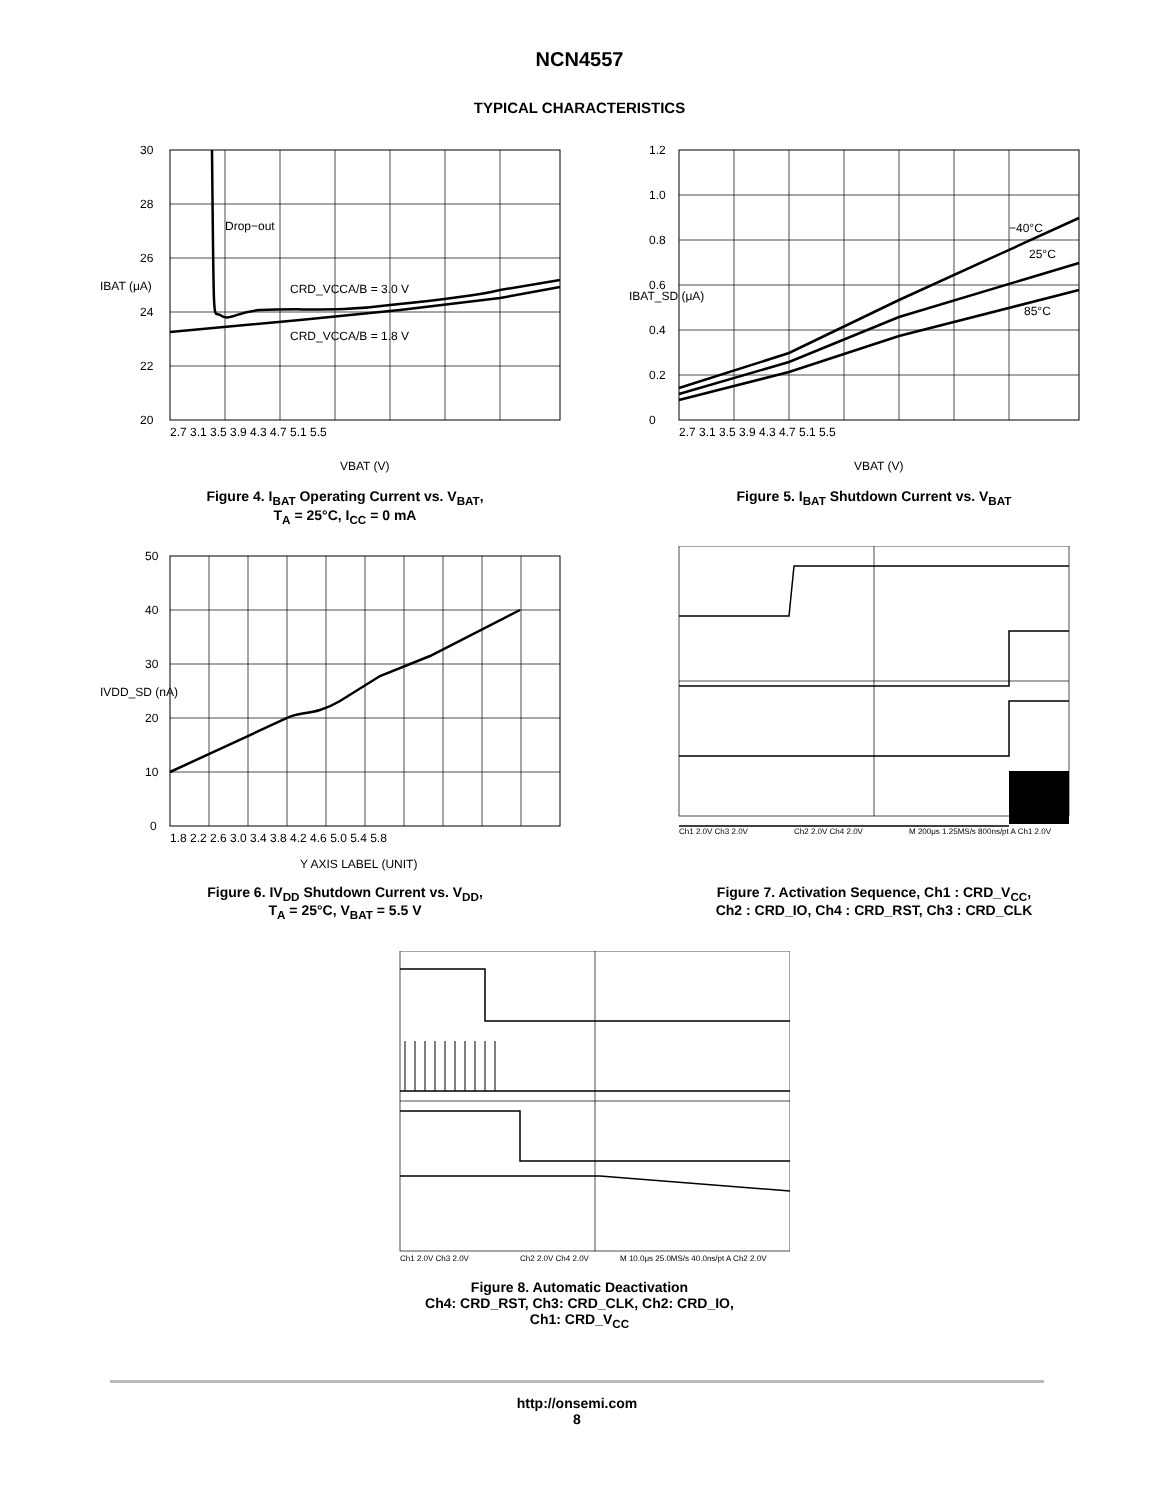NCN4557
TYPICAL CHARACTERISTICS
30
28
26
24
22
20
Drop−out
CRD_VCCA/B = 3.0 V
CRD_VCCA/B = 1.8 V
2.7 3.1 3.5 3.9 4.3 4.7 5.1 5.5
VBAT (V)
IBAT (μA)
Figure 4. I<sub>BAT</sub> Operating Current vs. V<sub>BAT</sub>,
T<sub>A</sub> = 25°C, I<sub>CC</sub> = 0 mA
1.2
1.0
0.8
0.6
0.4
0.2
0
−40°C
25°C
85°C
2.7 3.1 3.5 3.9 4.3 4.7 5.1 5.5
VBAT (V)
IBAT_SD (μA)
Figure 5. I<sub>BAT</sub> Shutdown Current vs. V<sub>BAT</sub>
50
40
30
20
10
0
1.8 2.2 2.6 3.0 3.4 3.8 4.2 4.6 5.0 5.4 5.8
Y AXIS LABEL (UNIT)
IVDD_SD (nA)
Figure 6. IV<sub>DD</sub> Shutdown Current vs. V<sub>DD</sub>,
T<sub>A</sub> = 25°C, V<sub>BAT</sub> = 5.5 V
Ch1 2.0V Ch3 2.0V
Ch2 2.0V Ch4 2.0V
M 200μs 1.25MS/s 800ns/pt A Ch1 2.0V
Figure 7. Activation Sequence, Ch1 : CRD_V<sub>CC</sub>,
Ch2 : CRD_IO, Ch4 : CRD_RST, Ch3 : CRD_CLK
Ch1 2.0V Ch3 2.0V
Ch2 2.0V Ch4 2.0V
M 10.0μs 25.0MS/s 40.0ns/pt A Ch2 2.0V
Figure 8. Automatic Deactivation
Ch4: CRD_RST, Ch3: CRD_CLK, Ch2: CRD_IO,
Ch1: CRD_V<sub>CC</sub>
http://onsemi.com
8